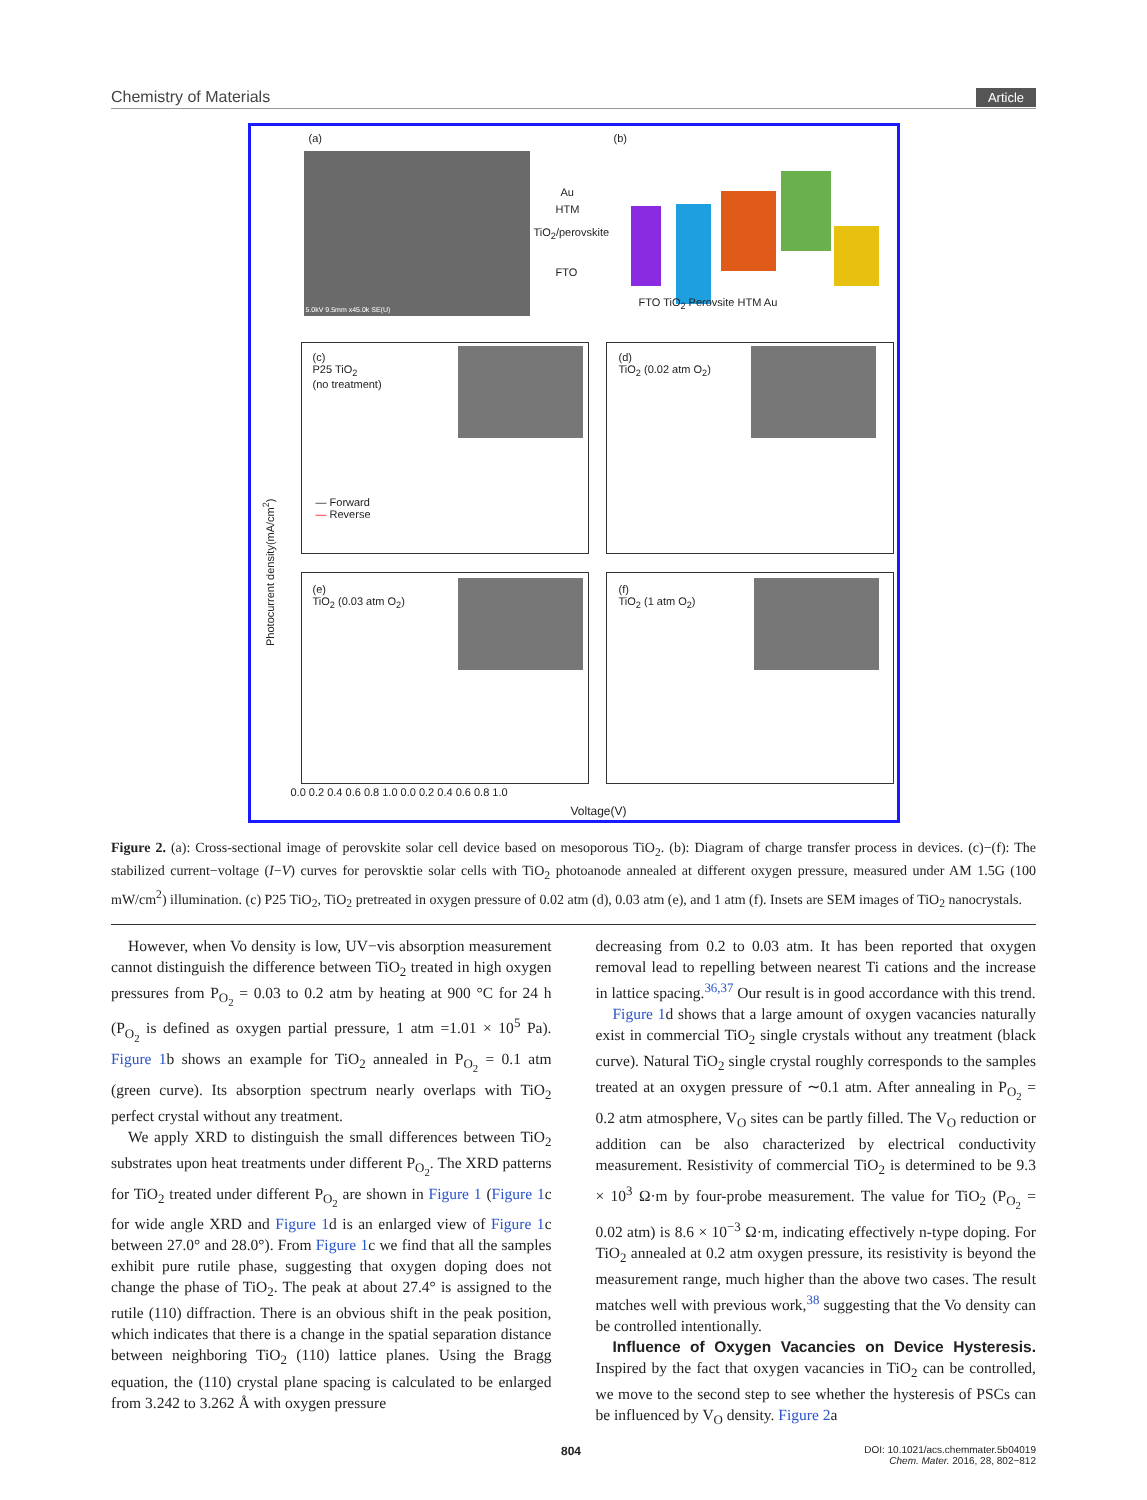Chemistry of Materials Article
(a)
5.0kV 9.5mm x45.0k SE(U)
Au
HTM
TiO<sub>2</sub>/perovskite
FTO
(b)
FTO TiO<sub>2</sub> Perovsite HTM Au
(c)
P25 TiO<sub>2</sub>
(no treatment)
(d)
TiO<sub>2</sub> (0.02 atm O<sub>2</sub>)
(e)
TiO<sub>2</sub> (0.03 atm O<sub>2</sub>)
(f)
TiO<sub>2</sub> (1 atm O<sub>2</sub>)
— Forward
— Reverse
Photocurrent density(mA/cm<sup>2</sup>)
0.0 0.2 0.4 0.6 0.8 1.0 0.0 0.2 0.4 0.6 0.8 1.0
Voltage(V)
Figure 2. (a): Cross-sectional image of perovskite solar cell device based on mesoporous TiO<sub>2</sub>. (b): Diagram of charge transfer process in devices. (c)−(f): The stabilized current−voltage (I−V) curves for perovsktie solar cells with TiO<sub>2</sub> photoanode annealed at different oxygen pressure, measured under AM 1.5G (100 mW/cm<sup>2</sup>) illumination. (c) P25 TiO<sub>2</sub>, TiO<sub>2</sub> pretreated in oxygen pressure of 0.02 atm (d), 0.03 atm (e), and 1 atm (f). Insets are SEM images of TiO<sub>2</sub> nanocrystals.
However, when Vo density is low, UV−vis absorption measurement cannot distinguish the difference between TiO<sub>2</sub> treated in high oxygen pressures from P<sub>O<sub>2</sub></sub> = 0.03 to 0.2 atm by heating at 900 °C for 24 h (P<sub>O<sub>2</sub></sub> is defined as oxygen partial pressure, 1 atm =1.01 × 10<sup>5</sup> Pa). Figure 1b shows an example for TiO<sub>2</sub> annealed in P<sub>O<sub>2</sub></sub> = 0.1 atm (green curve). Its absorption spectrum nearly overlaps with TiO<sub>2</sub> perfect crystal without any treatment.
We apply XRD to distinguish the small differences between TiO<sub>2</sub> substrates upon heat treatments under different P<sub>O<sub>2</sub></sub>. The XRD patterns for TiO<sub>2</sub> treated under different P<sub>O<sub>2</sub></sub> are shown in Figure 1 (Figure 1c for wide angle XRD and Figure 1d is an enlarged view of Figure 1c between 27.0° and 28.0°). From Figure 1c we find that all the samples exhibit pure rutile phase, suggesting that oxygen doping does not change the phase of TiO<sub>2</sub>. The peak at about 27.4° is assigned to the rutile (110) diffraction. There is an obvious shift in the peak position, which indicates that there is a change in the spatial separation distance between neighboring TiO<sub>2</sub> (110) lattice planes. Using the Bragg equation, the (110) crystal plane spacing is calculated to be enlarged from 3.242 to 3.262 Å with oxygen pressure
decreasing from 0.2 to 0.03 atm. It has been reported that oxygen removal lead to repelling between nearest Ti cations and the increase in lattice spacing.<sup>36,37</sup> Our result is in good accordance with this trend.
Figure 1d shows that a large amount of oxygen vacancies naturally exist in commercial TiO<sub>2</sub> single crystals without any treatment (black curve). Natural TiO<sub>2</sub> single crystal roughly corresponds to the samples treated at an oxygen pressure of ∼0.1 atm. After annealing in P<sub>O<sub>2</sub></sub> = 0.2 atm atmosphere, V<sub>O</sub> sites can be partly filled. The V<sub>O</sub> reduction or addition can be also characterized by electrical conductivity measurement. Resistivity of commercial TiO<sub>2</sub> is determined to be 9.3 × 10<sup>3</sup> Ω·m by four-probe measurement. The value for TiO<sub>2</sub> (P<sub>O<sub>2</sub></sub> = 0.02 atm) is 8.6 × 10<sup>−3</sup> Ω·m, indicating effectively n-type doping. For TiO<sub>2</sub> annealed at 0.2 atm oxygen pressure, its resistivity is beyond the measurement range, much higher than the above two cases. The result matches well with previous work,<sup>38</sup> suggesting that the Vo density can be controlled intentionally.
Influence of Oxygen Vacancies on Device Hysteresis. Inspired by the fact that oxygen vacancies in TiO<sub>2</sub> can be controlled, we move to the second step to see whether the hysteresis of PSCs can be influenced by V<sub>O</sub> density. Figure 2a
804 DOI: 10.1021/acs.chemmater.5b04019
Chem. Mater. 2016, 28, 802−812